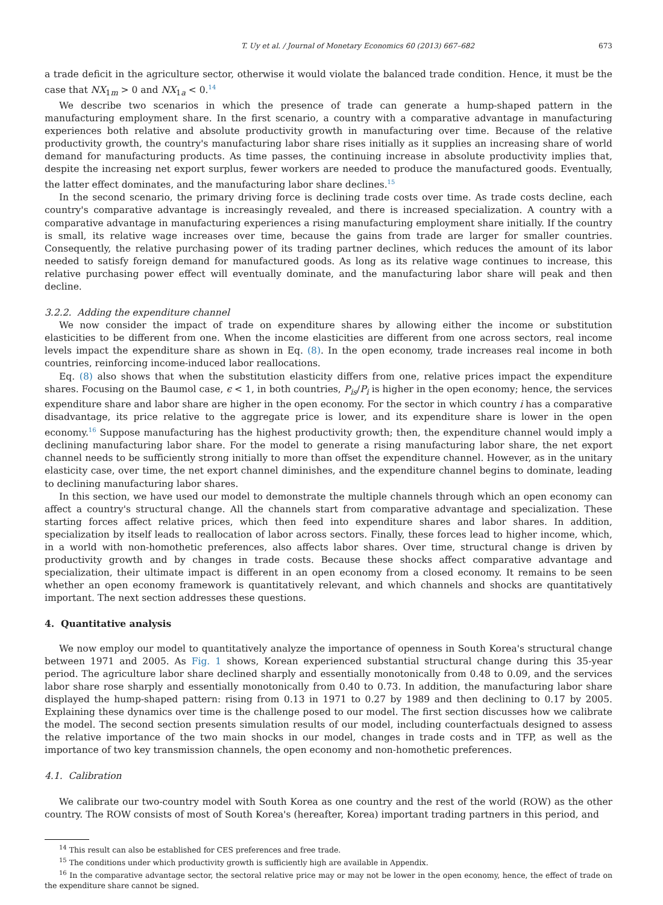T. Uy et al. / Journal of Monetary Economics 60 (2013) 667–682 673
a trade deficit in the agriculture sector, otherwise it would violate the balanced trade condition. Hence, it must be the case that NX<sub>1m</sub> > 0 and NX<sub>1a</sub> < 0.<sup>14</sup>
We describe two scenarios in which the presence of trade can generate a hump-shaped pattern in the manufacturing employment share. In the first scenario, a country with a comparative advantage in manufacturing experiences both relative and absolute productivity growth in manufacturing over time. Because of the relative productivity growth, the country's manufacturing labor share rises initially as it supplies an increasing share of world demand for manufacturing products. As time passes, the continuing increase in absolute productivity implies that, despite the increasing net export surplus, fewer workers are needed to produce the manufactured goods. Eventually, the latter effect dominates, and the manufacturing labor share declines.<sup>15</sup>
In the second scenario, the primary driving force is declining trade costs over time. As trade costs decline, each country's comparative advantage is increasingly revealed, and there is increased specialization. A country with a comparative advantage in manufacturing experiences a rising manufacturing employment share initially. If the country is small, its relative wage increases over time, because the gains from trade are larger for smaller countries. Consequently, the relative purchasing power of its trading partner declines, which reduces the amount of its labor needed to satisfy foreign demand for manufactured goods. As long as its relative wage continues to increase, this relative purchasing power effect will eventually dominate, and the manufacturing labor share will peak and then decline.
3.2.2. Adding the expenditure channel
We now consider the impact of trade on expenditure shares by allowing either the income or substitution elasticities to be different from one. When the income elasticities are different from one across sectors, real income levels impact the expenditure share as shown in Eq. (8). In the open economy, trade increases real income in both countries, reinforcing income-induced labor reallocations.
Eq. (8) also shows that when the substitution elasticity differs from one, relative prices impact the expenditure shares. Focusing on the Baumol case, ϵ < 1, in both countries, P<sub>is</sub>/P<sub>i</sub> is higher in the open economy; hence, the services expenditure share and labor share are higher in the open economy. For the sector in which country i has a comparative disadvantage, its price relative to the aggregate price is lower, and its expenditure share is lower in the open economy.<sup>16</sup> Suppose manufacturing has the highest productivity growth; then, the expenditure channel would imply a declining manufacturing labor share. For the model to generate a rising manufacturing labor share, the net export channel needs to be sufficiently strong initially to more than offset the expenditure channel. However, as in the unitary elasticity case, over time, the net export channel diminishes, and the expenditure channel begins to dominate, leading to declining manufacturing labor shares.
In this section, we have used our model to demonstrate the multiple channels through which an open economy can affect a country's structural change. All the channels start from comparative advantage and specialization. These starting forces affect relative prices, which then feed into expenditure shares and labor shares. In addition, specialization by itself leads to reallocation of labor across sectors. Finally, these forces lead to higher income, which, in a world with non-homothetic preferences, also affects labor shares. Over time, structural change is driven by productivity growth and by changes in trade costs. Because these shocks affect comparative advantage and specialization, their ultimate impact is different in an open economy from a closed economy. It remains to be seen whether an open economy framework is quantitatively relevant, and which channels and shocks are quantitatively important. The next section addresses these questions.
4. Quantitative analysis
We now employ our model to quantitatively analyze the importance of openness in South Korea's structural change between 1971 and 2005. As Fig. 1 shows, Korean experienced substantial structural change during this 35-year period. The agriculture labor share declined sharply and essentially monotonically from 0.48 to 0.09, and the services labor share rose sharply and essentially monotonically from 0.40 to 0.73. In addition, the manufacturing labor share displayed the hump-shaped pattern: rising from 0.13 in 1971 to 0.27 by 1989 and then declining to 0.17 by 2005. Explaining these dynamics over time is the challenge posed to our model. The first section discusses how we calibrate the model. The second section presents simulation results of our model, including counterfactuals designed to assess the relative importance of the two main shocks in our model, changes in trade costs and in TFP, as well as the importance of two key transmission channels, the open economy and non-homothetic preferences.
4.1. Calibration
We calibrate our two-country model with South Korea as one country and the rest of the world (ROW) as the other country. The ROW consists of most of South Korea's (hereafter, Korea) important trading partners in this period, and
<sup>14</sup> This result can also be established for CES preferences and free trade.
<sup>15</sup> The conditions under which productivity growth is sufficiently high are available in Appendix.
<sup>16</sup> In the comparative advantage sector, the sectoral relative price may or may not be lower in the open economy, hence, the effect of trade on the expenditure share cannot be signed.